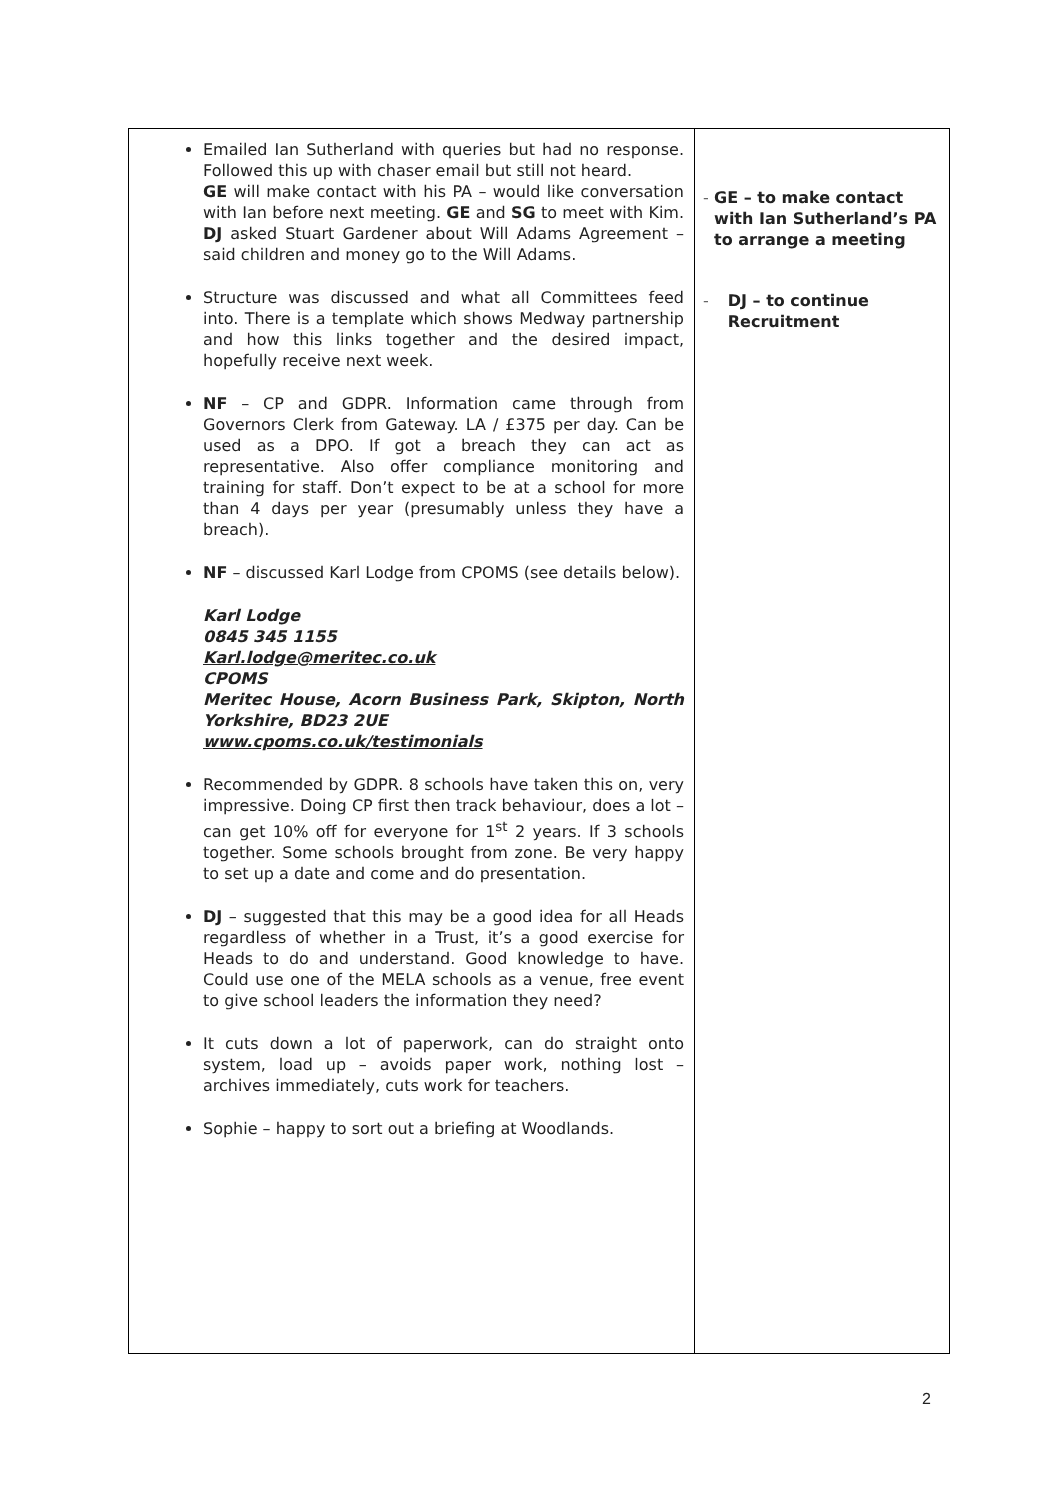| Emailed Ian Sutherland with queries but had no response. Followed this up with chaser email but still not heard. GE will make contact with his PA – would like conversation with Ian before next meeting. GE and SG to meet with Kim. DJ asked Stuart Gardener about Will Adams Agreement – said children and money go to the Will Adams. Structure was discussed and what all Committees feed into. There is a template which shows Medway partnership and how this links together and the desired impact, hopefully receive next week. NF – CP and GDPR. Information came through from Governors Clerk from Gateway. LA / £375 per day. Can be used as a DPO. If got a breach they can act as representative. Also offer compliance monitoring and training for staff. Don’t expect to be at a school for more than 4 days per year (presumably unless they have a breach). NF – discussed Karl Lodge from CPOMS (see details below). Karl Lodge 0845 345 1155 Karl.lodge@meritec.co.uk CPOMS Meritec House, Acorn Business Park, Skipton, North Yorkshire, BD23 2UE www.cpoms.co.uk/testimonials Recommended by GDPR. 8 schools have taken this on, very impressive. Doing CP first then track behaviour, does a lot – can get 10% off for everyone for 1<sup>st</sup> 2 years. If 3 schools together. Some schools brought from zone. Be very happy to set up a date and come and do presentation. DJ – suggested that this may be a good idea for all Heads regardless of whether in a Trust, it’s a good exercise for Heads to do and understand. Good knowledge to have. Could use one of the MELA schools as a venue, free event to give school leaders the information they need? It cuts down a lot of paperwork, can do straight onto system, load up – avoids paper work, nothing lost – archives immediately, cuts work for teachers. Sophie – happy to sort out a briefing at Woodlands. | - GE – to make contact with Ian Sutherland’s PA to arrange a meeting - DJ – to continue Recruitment |
2